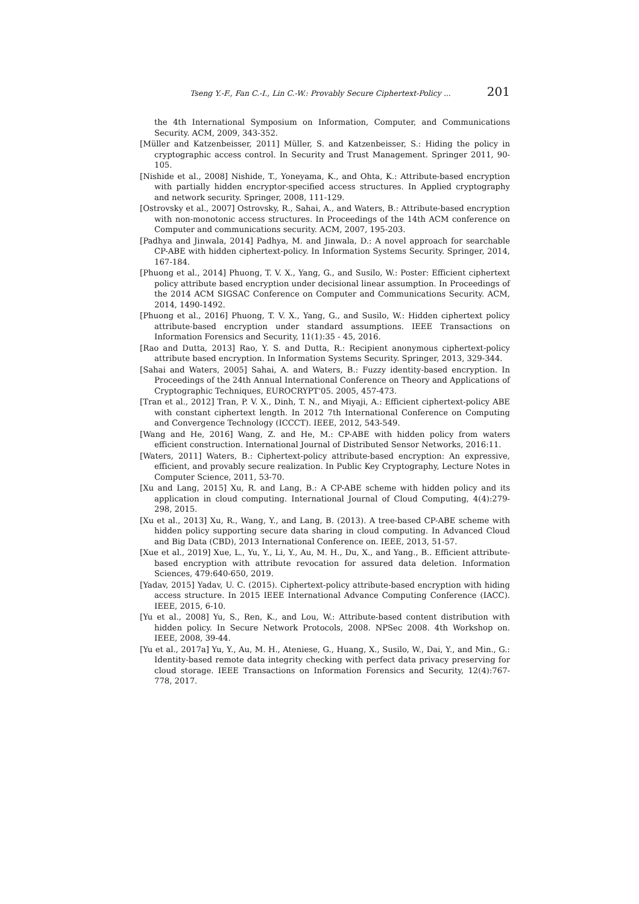Tseng Y.-F., Fan C.-I., Lin C.-W.: Provably Secure Ciphertext-Policy ... 201
the 4th International Symposium on Information, Computer, and Communications Security. ACM, 2009, 343-352.
[Müller and Katzenbeisser, 2011] Müller, S. and Katzenbeisser, S.: Hiding the policy in cryptographic access control. In Security and Trust Management. Springer 2011, 90-105.
[Nishide et al., 2008] Nishide, T., Yoneyama, K., and Ohta, K.: Attribute-based encryption with partially hidden encryptor-specified access structures. In Applied cryptography and network security. Springer, 2008, 111-129.
[Ostrovsky et al., 2007] Ostrovsky, R., Sahai, A., and Waters, B.: Attribute-based encryption with non-monotonic access structures. In Proceedings of the 14th ACM conference on Computer and communications security. ACM, 2007, 195-203.
[Padhya and Jinwala, 2014] Padhya, M. and Jinwala, D.: A novel approach for searchable CP-ABE with hidden ciphertext-policy. In Information Systems Security. Springer, 2014, 167-184.
[Phuong et al., 2014] Phuong, T. V. X., Yang, G., and Susilo, W.: Poster: Efficient ciphertext policy attribute based encryption under decisional linear assumption. In Proceedings of the 2014 ACM SIGSAC Conference on Computer and Communications Security. ACM, 2014, 1490-1492.
[Phuong et al., 2016] Phuong, T. V. X., Yang, G., and Susilo, W.: Hidden ciphertext policy attribute-based encryption under standard assumptions. IEEE Transactions on Information Forensics and Security, 11(1):35 - 45, 2016.
[Rao and Dutta, 2013] Rao, Y. S. and Dutta, R.: Recipient anonymous ciphertext-policy attribute based encryption. In Information Systems Security. Springer, 2013, 329-344.
[Sahai and Waters, 2005] Sahai, A. and Waters, B.: Fuzzy identity-based encryption. In Proceedings of the 24th Annual International Conference on Theory and Applications of Cryptographic Techniques, EUROCRYPT'05. 2005, 457-473.
[Tran et al., 2012] Tran, P. V. X., Dinh, T. N., and Miyaji, A.: Efficient ciphertext-policy ABE with constant ciphertext length. In 2012 7th International Conference on Computing and Convergence Technology (ICCCT). IEEE, 2012, 543-549.
[Wang and He, 2016] Wang, Z. and He, M.: CP-ABE with hidden policy from waters efficient construction. International Journal of Distributed Sensor Networks, 2016:11.
[Waters, 2011] Waters, B.: Ciphertext-policy attribute-based encryption: An expressive, efficient, and provably secure realization. In Public Key Cryptography, Lecture Notes in Computer Science, 2011, 53-70.
[Xu and Lang, 2015] Xu, R. and Lang, B.: A CP-ABE scheme with hidden policy and its application in cloud computing. International Journal of Cloud Computing, 4(4):279-298, 2015.
[Xu et al., 2013] Xu, R., Wang, Y., and Lang, B. (2013). A tree-based CP-ABE scheme with hidden policy supporting secure data sharing in cloud computing. In Advanced Cloud and Big Data (CBD), 2013 International Conference on. IEEE, 2013, 51-57.
[Xue et al., 2019] Xue, L., Yu, Y., Li, Y., Au, M. H., Du, X., and Yang., B.. Efficient attribute-based encryption with attribute revocation for assured data deletion. Information Sciences, 479:640-650, 2019.
[Yadav, 2015] Yadav, U. C. (2015). Ciphertext-policy attribute-based encryption with hiding access structure. In 2015 IEEE International Advance Computing Conference (IACC). IEEE, 2015, 6-10.
[Yu et al., 2008] Yu, S., Ren, K., and Lou, W.: Attribute-based content distribution with hidden policy. In Secure Network Protocols, 2008. NPSec 2008. 4th Workshop on. IEEE, 2008, 39-44.
[Yu et al., 2017a] Yu, Y., Au, M. H., Ateniese, G., Huang, X., Susilo, W., Dai, Y., and Min., G.: Identity-based remote data integrity checking with perfect data privacy preserving for cloud storage. IEEE Transactions on Information Forensics and Security, 12(4):767-778, 2017.